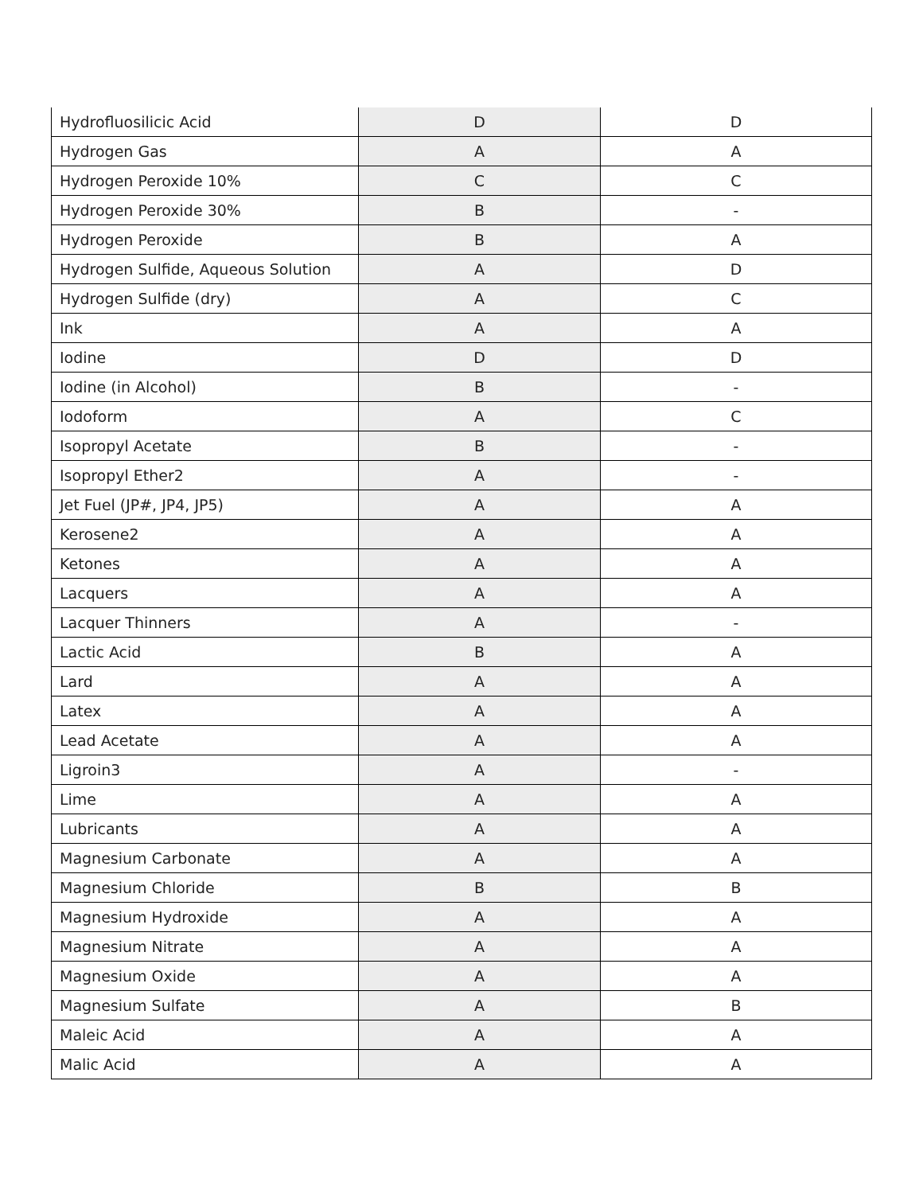| Hydrofluosilicic Acid | D | D |
| Hydrogen Gas | A | A |
| Hydrogen Peroxide 10% | C | C |
| Hydrogen Peroxide 30% | B | - |
| Hydrogen Peroxide | B | A |
| Hydrogen Sulfide, Aqueous Solution | A | D |
| Hydrogen Sulfide (dry) | A | C |
| Ink | A | A |
| Iodine | D | D |
| Iodine (in Alcohol) | B | - |
| Iodoform | A | C |
| Isopropyl Acetate | B | - |
| Isopropyl Ether2 | A | - |
| Jet Fuel (JP#, JP4, JP5) | A | A |
| Kerosene2 | A | A |
| Ketones | A | A |
| Lacquers | A | A |
| Lacquer Thinners | A | - |
| Lactic Acid | B | A |
| Lard | A | A |
| Latex | A | A |
| Lead Acetate | A | A |
| Ligroin3 | A | - |
| Lime | A | A |
| Lubricants | A | A |
| Magnesium Carbonate | A | A |
| Magnesium Chloride | B | B |
| Magnesium Hydroxide | A | A |
| Magnesium Nitrate | A | A |
| Magnesium Oxide | A | A |
| Magnesium Sulfate | A | B |
| Maleic Acid | A | A |
| Malic Acid | A | A |